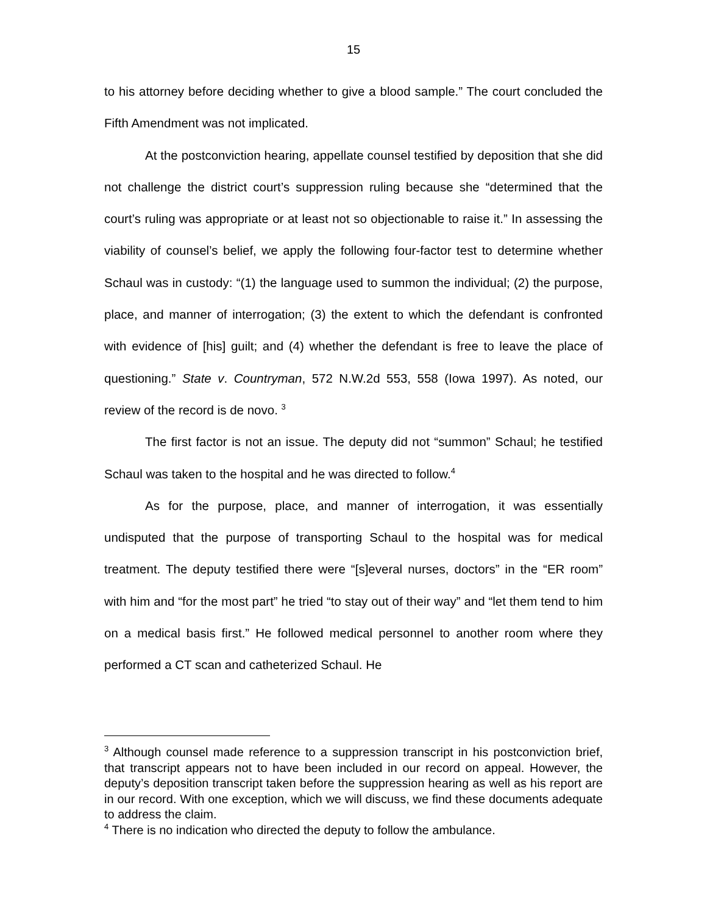15
to his attorney before deciding whether to give a blood sample.” The court concluded the Fifth Amendment was not implicated.
At the postconviction hearing, appellate counsel testified by deposition that she did not challenge the district court’s suppression ruling because she “determined that the court’s ruling was appropriate or at least not so objectionable to raise it.” In assessing the viability of counsel’s belief, we apply the following four-factor test to determine whether Schaul was in custody: “(1) the language used to summon the individual; (2) the purpose, place, and manner of interrogation; (3) the extent to which the defendant is confronted with evidence of [his] guilt; and (4) whether the defendant is free to leave the place of questioning.” State v. Countryman, 572 N.W.2d 553, 558 (Iowa 1997). As noted, our review of the record is de novo. <sup>3</sup>
The first factor is not an issue. The deputy did not “summon” Schaul; he testified Schaul was taken to the hospital and he was directed to follow.<sup>4</sup>
As for the purpose, place, and manner of interrogation, it was essentially undisputed that the purpose of transporting Schaul to the hospital was for medical treatment. The deputy testified there were “[s]everal nurses, doctors” in the “ER room” with him and “for the most part” he tried “to stay out of their way” and “let them tend to him on a medical basis first.” He followed medical personnel to another room where they performed a CT scan and catheterized Schaul. He
<sup>3</sup> Although counsel made reference to a suppression transcript in his postconviction brief, that transcript appears not to have been included in our record on appeal. However, the deputy’s deposition transcript taken before the suppression hearing as well as his report are in our record. With one exception, which we will discuss, we find these documents adequate to address the claim.
<sup>4</sup> There is no indication who directed the deputy to follow the ambulance.